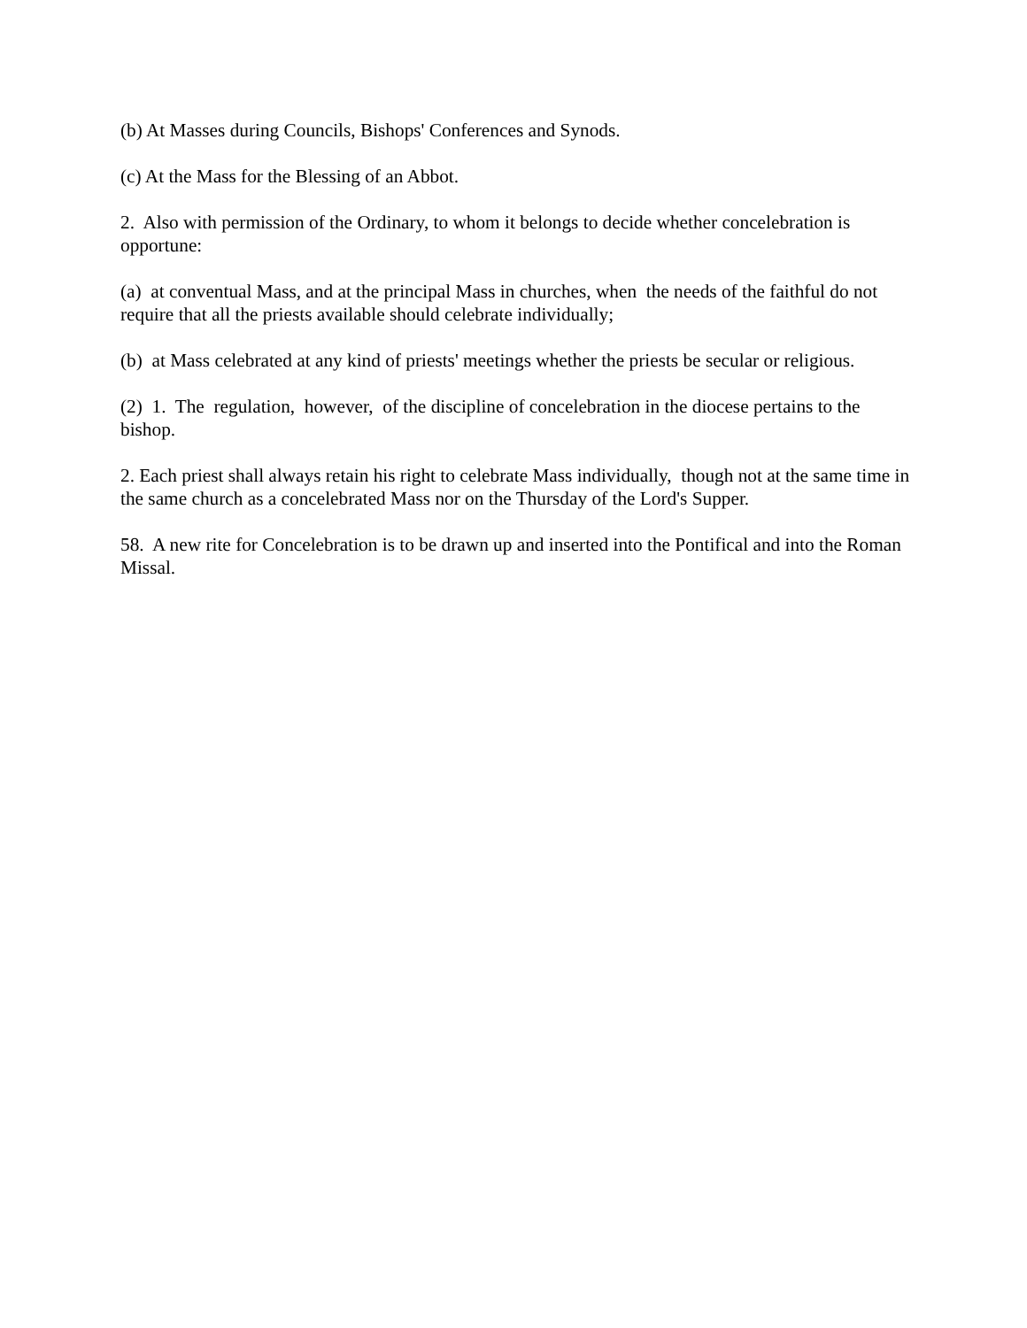(b) At Masses during Councils, Bishops' Conferences and Synods.
(c) At the Mass for the Blessing of an Abbot.
2. Also with permission of the Ordinary, to whom it belongs to decide whether concelebration is opportune:
(a) at conventual Mass, and at the principal Mass in churches, when the needs of the faithful do not require that all the priests available should celebrate individually;
(b) at Mass celebrated at any kind of priests' meetings whether the priests be secular or religious.
(2) 1. The regulation, however, of the discipline of concelebration in the diocese pertains to the bishop.
2. Each priest shall always retain his right to celebrate Mass individually, though not at the same time in the same church as a concelebrated Mass nor on the Thursday of the Lord's Supper.
58. A new rite for Concelebration is to be drawn up and inserted into the Pontifical and into the Roman Missal.